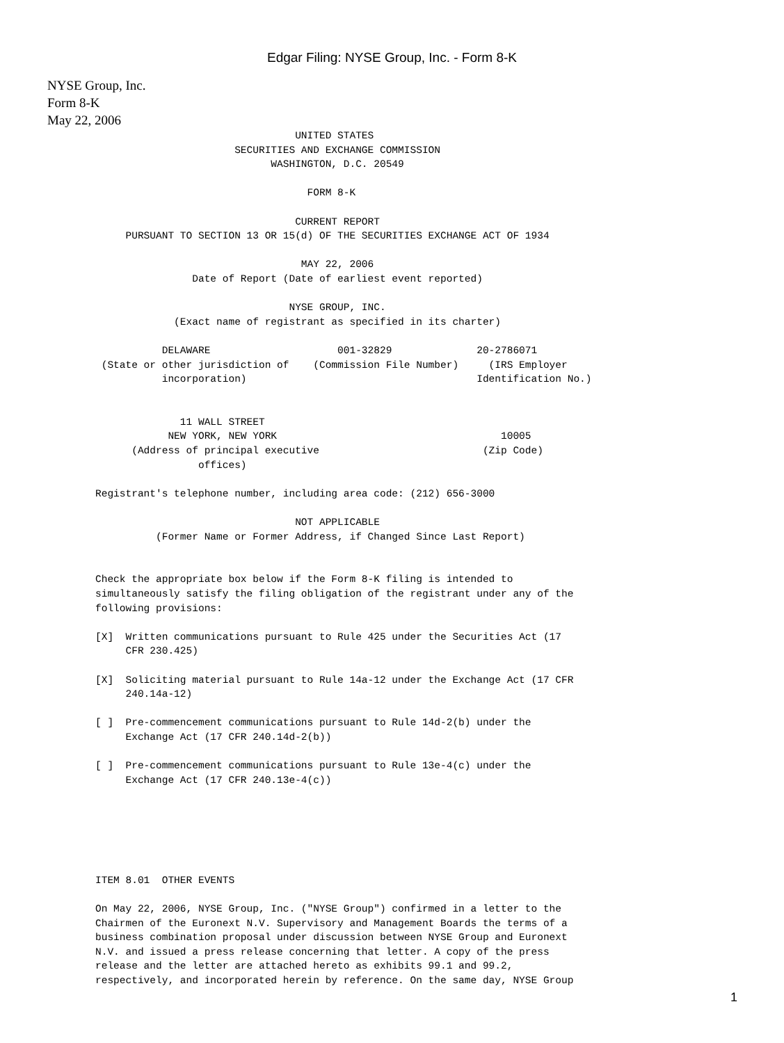Edgar Filing: NYSE Group, Inc. - Form 8-K
NYSE Group, Inc.
Form 8-K
May 22, 2006
                                 UNITED STATES
                       SECURITIES AND EXCHANGE COMMISSION
                             WASHINGTON, D.C. 20549

                                   FORM 8-K

                                 CURRENT REPORT
     PURSUANT TO SECTION 13 OR 15(d) OF THE SECURITIES EXCHANGE ACT OF 1934

                                  MAY 22, 2006
                Date of Report (Date of earliest event reported)

                                NYSE GROUP, INC.
             (Exact name of registrant as specified in its charter)

           DELAWARE                     001-32829              20-2786071
 (State or other jurisdiction of    (Commission File Number)     (IRS Employer
           incorporation)                                      Identification No.)


              11 WALL STREET
            NEW YORK, NEW YORK                                     10005
      (Address of principal executive                           (Zip Code)
                 offices)

Registrant's telephone number, including area code: (212) 656-3000

                                 NOT APPLICABLE
          (Former Name or Former Address, if Changed Since Last Report)


Check the appropriate box below if the Form 8-K filing is intended to
simultaneously satisfy the filing obligation of the registrant under any of the
following provisions:

[X]  Written communications pursuant to Rule 425 under the Securities Act (17
     CFR 230.425)

[X]  Soliciting material pursuant to Rule 14a-12 under the Exchange Act (17 CFR
     240.14a-12)

[ ]  Pre-commencement communications pursuant to Rule 14d-2(b) under the
     Exchange Act (17 CFR 240.14d-2(b))

[ ]  Pre-commencement communications pursuant to Rule 13e-4(c) under the
     Exchange Act (17 CFR 240.13e-4(c))






ITEM 8.01  OTHER EVENTS

On May 22, 2006, NYSE Group, Inc. ("NYSE Group") confirmed in a letter to the
Chairmen of the Euronext N.V. Supervisory and Management Boards the terms of a
business combination proposal under discussion between NYSE Group and Euronext
N.V. and issued a press release concerning that letter. A copy of the press
release and the letter are attached hereto as exhibits 99.1 and 99.2,
respectively, and incorporated herein by reference. On the same day, NYSE Group
1